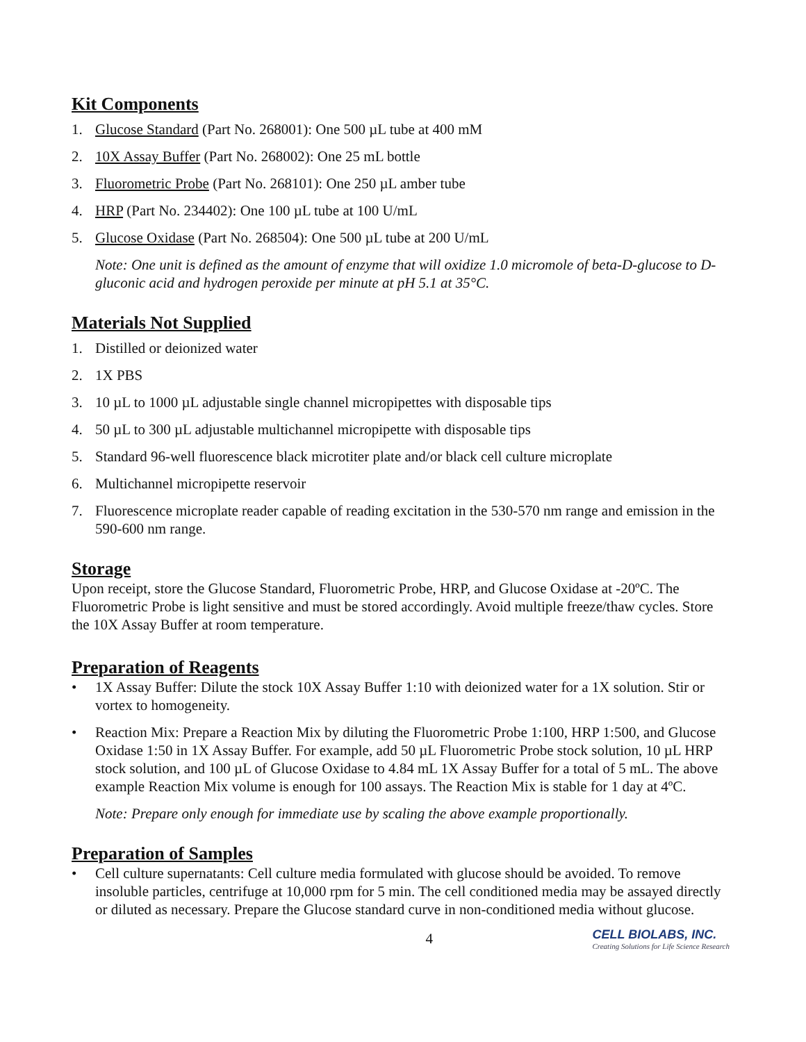Kit Components
1. Glucose Standard (Part No. 268001): One 500 µL tube at 400 mM
2. 10X Assay Buffer (Part No. 268002): One 25 mL bottle
3. Fluorometric Probe (Part No. 268101): One 250 µL amber tube
4. HRP (Part No. 234402): One 100 µL tube at 100 U/mL
5. Glucose Oxidase (Part No. 268504): One 500 µL tube at 200 U/mL
Note: One unit is defined as the amount of enzyme that will oxidize 1.0 micromole of beta-D-glucose to D-gluconic acid and hydrogen peroxide per minute at pH 5.1 at 35°C.
Materials Not Supplied
1. Distilled or deionized water
2. 1X PBS
3. 10 µL to 1000 µL adjustable single channel micropipettes with disposable tips
4. 50 µL to 300 µL adjustable multichannel micropipette with disposable tips
5. Standard 96-well fluorescence black microtiter plate and/or black cell culture microplate
6. Multichannel micropipette reservoir
7. Fluorescence microplate reader capable of reading excitation in the 530-570 nm range and emission in the 590-600 nm range.
Storage
Upon receipt, store the Glucose Standard, Fluorometric Probe, HRP, and Glucose Oxidase at -20ºC. The Fluorometric Probe is light sensitive and must be stored accordingly. Avoid multiple freeze/thaw cycles. Store the 10X Assay Buffer at room temperature.
Preparation of Reagents
• 1X Assay Buffer: Dilute the stock 10X Assay Buffer 1:10 with deionized water for a 1X solution. Stir or vortex to homogeneity.
• Reaction Mix: Prepare a Reaction Mix by diluting the Fluorometric Probe 1:100, HRP 1:500, and Glucose Oxidase 1:50 in 1X Assay Buffer. For example, add 50 µL Fluorometric Probe stock solution, 10 µL HRP stock solution, and 100 µL of Glucose Oxidase to 4.84 mL 1X Assay Buffer for a total of 5 mL. The above example Reaction Mix volume is enough for 100 assays. The Reaction Mix is stable for 1 day at 4ºC.
Note: Prepare only enough for immediate use by scaling the above example proportionally.
Preparation of Samples
• Cell culture supernatants: Cell culture media formulated with glucose should be avoided. To remove insoluble particles, centrifuge at 10,000 rpm for 5 min. The cell conditioned media may be assayed directly or diluted as necessary. Prepare the Glucose standard curve in non-conditioned media without glucose.
4 CELL BIOLABS, INC.
Creating Solutions for Life Science Research